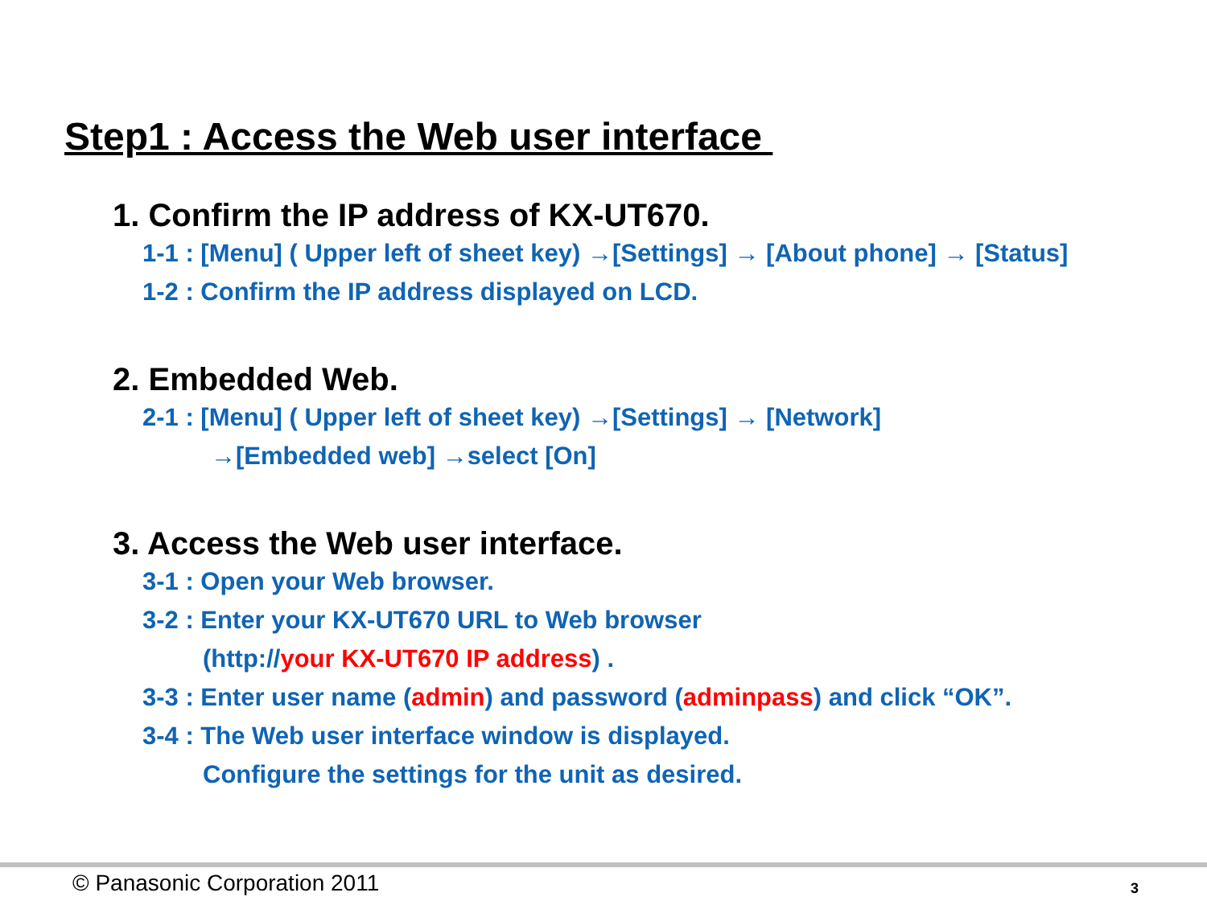Step1 : Access the Web user interface
1. Confirm the IP address of KX-UT670.
1-1 : [Menu] ( Upper left of sheet key) →[Settings] → [About phone] → [Status]
1-2 : Confirm the IP address displayed on LCD.
2. Embedded Web.
2-1 : [Menu] ( Upper left of sheet key) →[Settings] → [Network]
→[Embedded web] →select [On]
3. Access the Web user interface.
3-1 : Open your Web browser.
3-2 : Enter your KX-UT670 URL to Web browser
(http://your KX-UT670 IP address) .
3-3 : Enter user name (admin) and password (adminpass) and click “OK”.
3-4 : The Web user interface window is displayed.
Configure the settings for the unit as desired.
© Panasonic Corporation 2011 3